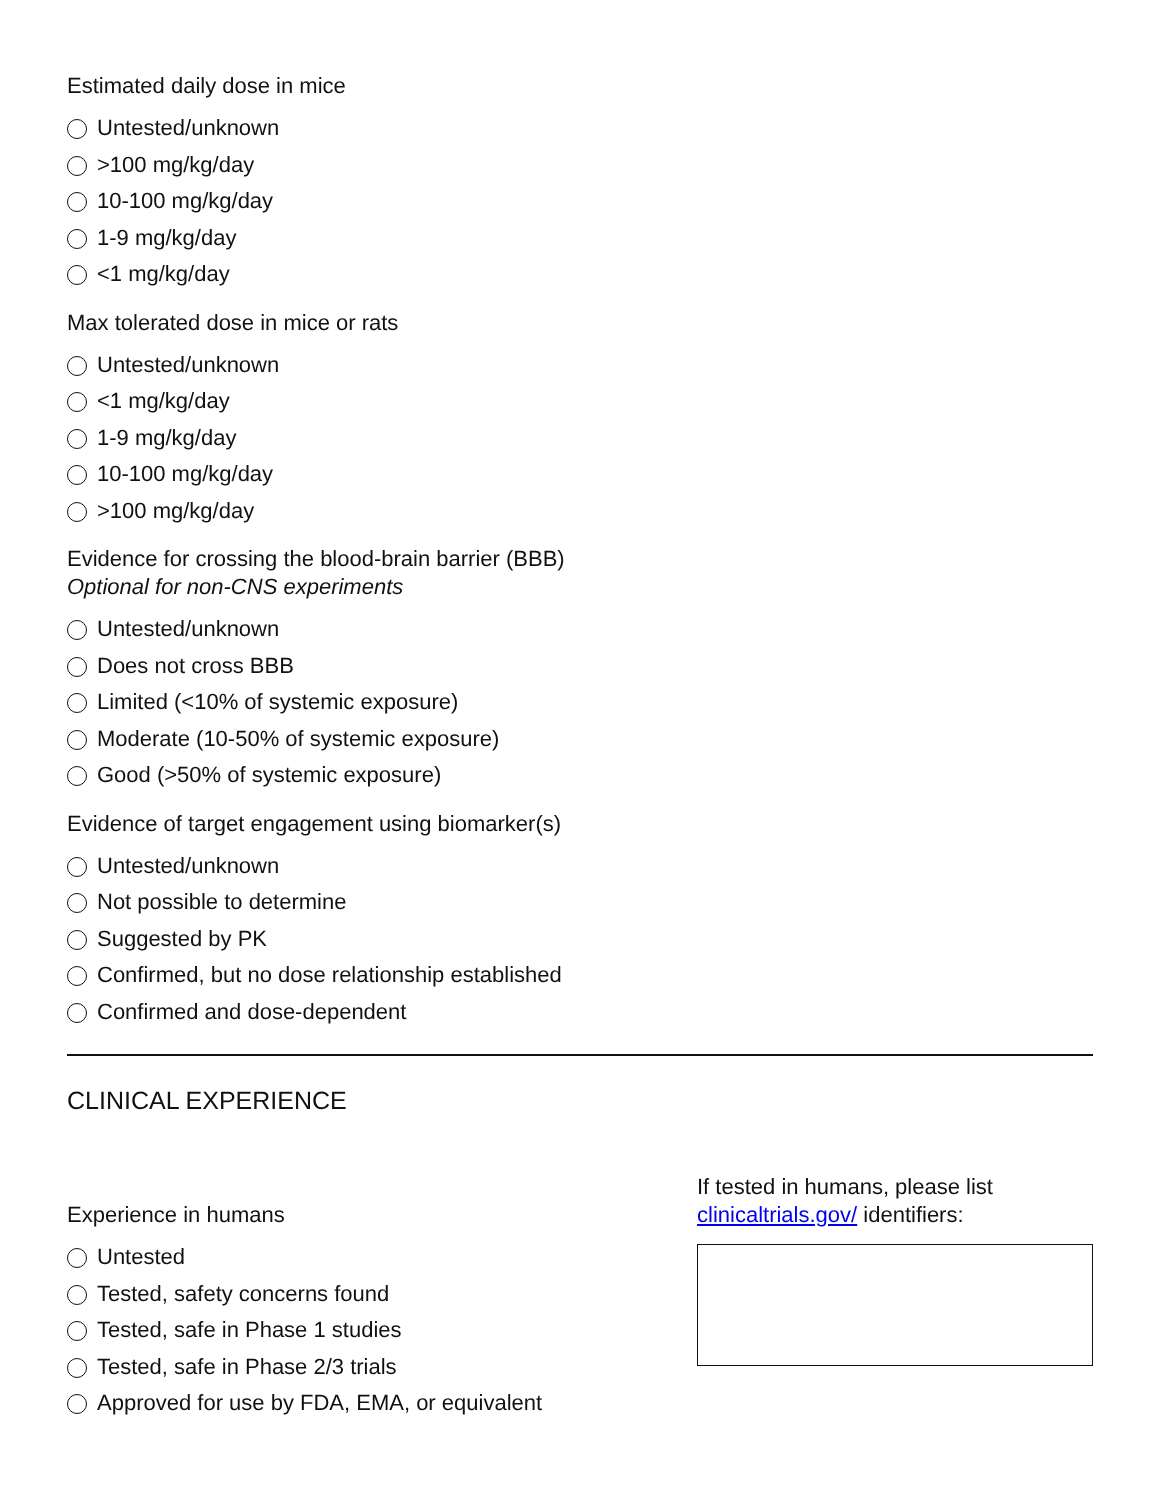Estimated daily dose in mice
Untested/unknown
>100 mg/kg/day
10-100 mg/kg/day
1-9 mg/kg/day
<1 mg/kg/day
Max tolerated dose in mice or rats
Untested/unknown
<1 mg/kg/day
1-9 mg/kg/day
10-100 mg/kg/day
>100 mg/kg/day
Evidence for crossing the blood-brain barrier (BBB)
Optional for non-CNS experiments
Untested/unknown
Does not cross BBB
Limited (<10% of systemic exposure)
Moderate (10-50% of systemic exposure)
Good (>50% of systemic exposure)
Evidence of target engagement using biomarker(s)
Untested/unknown
Not possible to determine
Suggested by PK
Confirmed, but no dose relationship established
Confirmed and dose-dependent
CLINICAL EXPERIENCE
Experience in humans
Untested
Tested, safety concerns found
Tested, safe in Phase 1 studies
Tested, safe in Phase 2/3 trials
Approved for use by FDA, EMA, or equivalent
If tested in humans, please list
clinicaltrials.gov/ identifiers: